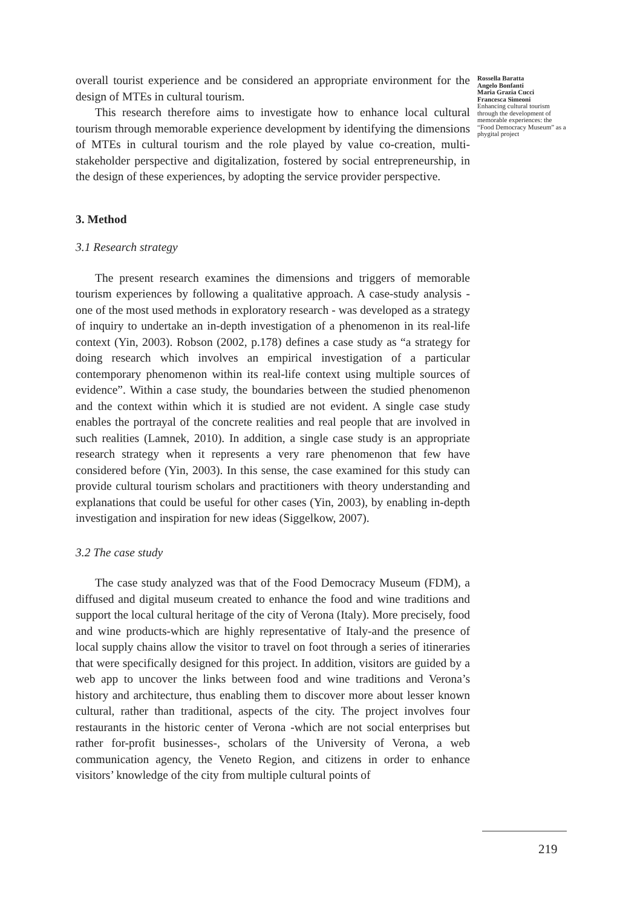overall tourist experience and be considered an appropriate environment for the design of MTEs in cultural tourism.
This research therefore aims to investigate how to enhance local cultural tourism through memorable experience development by identifying the dimensions of MTEs in cultural tourism and the role played by value co-creation, multi-stakeholder perspective and digitalization, fostered by social entrepreneurship, in the design of these experiences, by adopting the service provider perspective.
3. Method
3.1 Research strategy
The present research examines the dimensions and triggers of memorable tourism experiences by following a qualitative approach. A case-study analysis - one of the most used methods in exploratory research - was developed as a strategy of inquiry to undertake an in-depth investigation of a phenomenon in its real-life context (Yin, 2003). Robson (2002, p.178) defines a case study as “a strategy for doing research which involves an empirical investigation of a particular contemporary phenomenon within its real-life context using multiple sources of evidence”. Within a case study, the boundaries between the studied phenomenon and the context within which it is studied are not evident. A single case study enables the portrayal of the concrete realities and real people that are involved in such realities (Lamnek, 2010). In addition, a single case study is an appropriate research strategy when it represents a very rare phenomenon that few have considered before (Yin, 2003). In this sense, the case examined for this study can provide cultural tourism scholars and practitioners with theory understanding and explanations that could be useful for other cases (Yin, 2003), by enabling in-depth investigation and inspiration for new ideas (Siggelkow, 2007).
3.2 The case study
The case study analyzed was that of the Food Democracy Museum (FDM), a diffused and digital museum created to enhance the food and wine traditions and support the local cultural heritage of the city of Verona (Italy). More precisely, food and wine products-which are highly representative of Italy-and the presence of local supply chains allow the visitor to travel on foot through a series of itineraries that were specifically designed for this project. In addition, visitors are guided by a web app to uncover the links between food and wine traditions and Verona’s history and architecture, thus enabling them to discover more about lesser known cultural, rather than traditional, aspects of the city. The project involves four restaurants in the historic center of Verona -which are not social enterprises but rather for-profit businesses-, scholars of the University of Verona, a web communication agency, the Veneto Region, and citizens in order to enhance visitors’ knowledge of the city from multiple cultural points of
Rossella Baratta
Angelo Bonfanti
Maria Grazia Cucci
Francesca Simeoni
Enhancing cultural tourism through the development of memorable experiences: the “Food Democracy Museum” as a phygital project
219